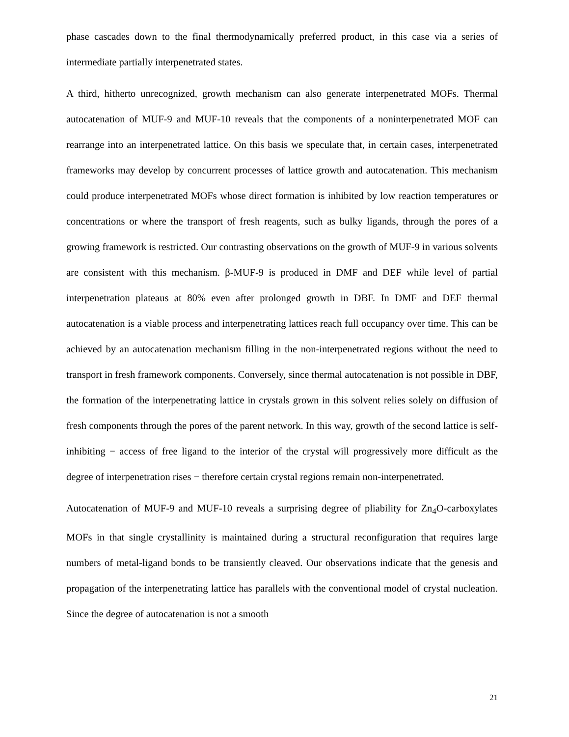phase cascades down to the final thermodynamically preferred product, in this case via a series of intermediate partially interpenetrated states.
A third, hitherto unrecognized, growth mechanism can also generate interpenetrated MOFs. Thermal autocatenation of MUF-9 and MUF-10 reveals that the components of a noninterpenetrated MOF can rearrange into an interpenetrated lattice. On this basis we speculate that, in certain cases, interpenetrated frameworks may develop by concurrent processes of lattice growth and autocatenation. This mechanism could produce interpenetrated MOFs whose direct formation is inhibited by low reaction temperatures or concentrations or where the transport of fresh reagents, such as bulky ligands, through the pores of a growing framework is restricted. Our contrasting observations on the growth of MUF-9 in various solvents are consistent with this mechanism. β-MUF-9 is produced in DMF and DEF while level of partial interpenetration plateaus at 80% even after prolonged growth in DBF. In DMF and DEF thermal autocatenation is a viable process and interpenetrating lattices reach full occupancy over time. This can be achieved by an autocatenation mechanism filling in the non-interpenetrated regions without the need to transport in fresh framework components. Conversely, since thermal autocatenation is not possible in DBF, the formation of the interpenetrating lattice in crystals grown in this solvent relies solely on diffusion of fresh components through the pores of the parent network. In this way, growth of the second lattice is self-inhibiting − access of free ligand to the interior of the crystal will progressively more difficult as the degree of interpenetration rises − therefore certain crystal regions remain non-interpenetrated.
Autocatenation of MUF-9 and MUF-10 reveals a surprising degree of pliability for Zn<sub>4</sub>O-carboxylates MOFs in that single crystallinity is maintained during a structural reconfiguration that requires large numbers of metal-ligand bonds to be transiently cleaved. Our observations indicate that the genesis and propagation of the interpenetrating lattice has parallels with the conventional model of crystal nucleation. Since the degree of autocatenation is not a smooth
21